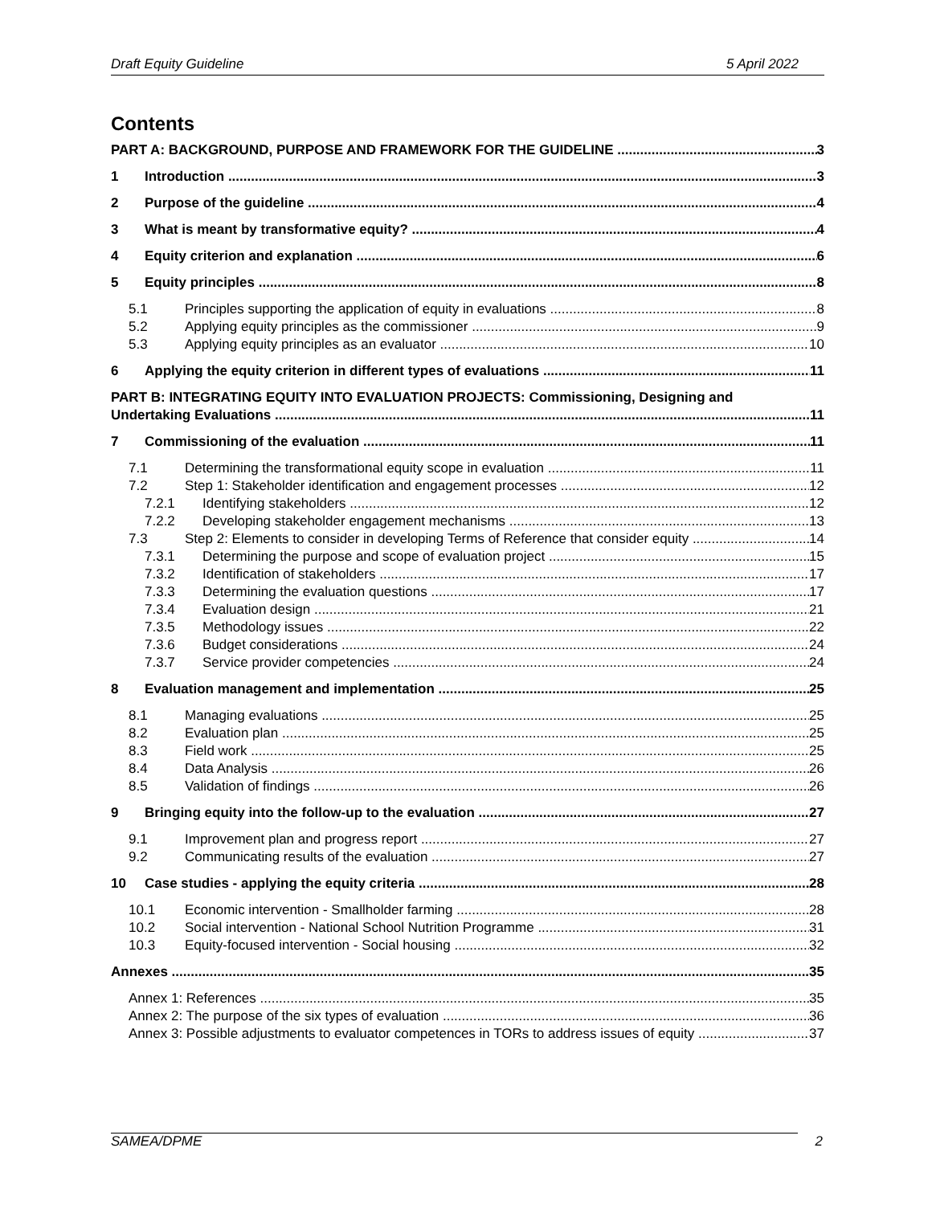Draft Equity Guideline 5 April 2022
Contents
PART A: BACKGROUND, PURPOSE AND FRAMEWORK FOR THE GUIDELINE 3
1 Introduction 3
2 Purpose of the guideline 4
3 What is meant by transformative equity? 4
4 Equity criterion and explanation 6
5 Equity principles 8
5.1 Principles supporting the application of equity in evaluations 8
5.2 Applying equity principles as the commissioner 9
5.3 Applying equity principles as an evaluator 10
6 Applying the equity criterion in different types of evaluations 11
PART B: INTEGRATING EQUITY INTO EVALUATION PROJECTS: Commissioning, Designing and
Undertaking Evaluations 11
7 Commissioning of the evaluation 11
7.1 Determining the transformational equity scope in evaluation 11
7.2 Step 1: Stakeholder identification and engagement processes 12
7.2.1 Identifying stakeholders 12
7.2.2 Developing stakeholder engagement mechanisms 13
7.3 Step 2: Elements to consider in developing Terms of Reference that consider equity 14
7.3.1 Determining the purpose and scope of evaluation project 15
7.3.2 Identification of stakeholders 17
7.3.3 Determining the evaluation questions 17
7.3.4 Evaluation design 21
7.3.5 Methodology issues 22
7.3.6 Budget considerations 24
7.3.7 Service provider competencies 24
8 Evaluation management and implementation 25
8.1 Managing evaluations 25
8.2 Evaluation plan 25
8.3 Field work 25
8.4 Data Analysis 26
8.5 Validation of findings 26
9 Bringing equity into the follow-up to the evaluation 27
9.1 Improvement plan and progress report 27
9.2 Communicating results of the evaluation 27
10 Case studies - applying the equity criteria 28
10.1 Economic intervention - Smallholder farming 28
10.2 Social intervention - National School Nutrition Programme 31
10.3 Equity-focused intervention - Social housing 32
Annexes 35
Annex 1: References 35
Annex 2: The purpose of the six types of evaluation 36
Annex 3: Possible adjustments to evaluator competences in TORs to address issues of equity 37
SAMEA/DPME 2